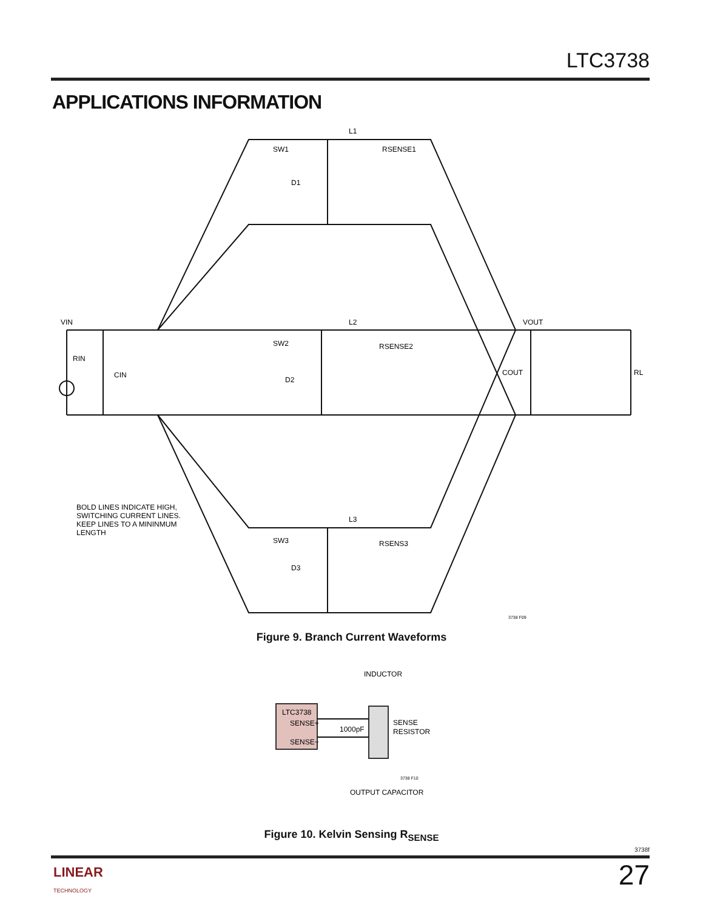LTC3738
APPLICATIONS INFORMATION
VIN
RIN
CIN
L1
SW1
RSENSE1
D1
L2
SW2
RSENSE2
D2
L3
SW3
RSENS3
D3
VOUT
COUT
RL
BOLD LINES INDICATE HIGH,
SWITCHING CURRENT LINES.
KEEP LINES TO A MININMUM
LENGTH
3738 F09
Figure 9. Branch Current Waveforms
INDUCTOR
LTC3738
SENSE+
SENSE−
1000pF
SENSE
RESISTOR
OUTPUT CAPACITOR
3738 F10
Figure 10. Kelvin Sensing R<sub>SENSE</sub>
3738f
LINEAR
TECHNOLOGY
27